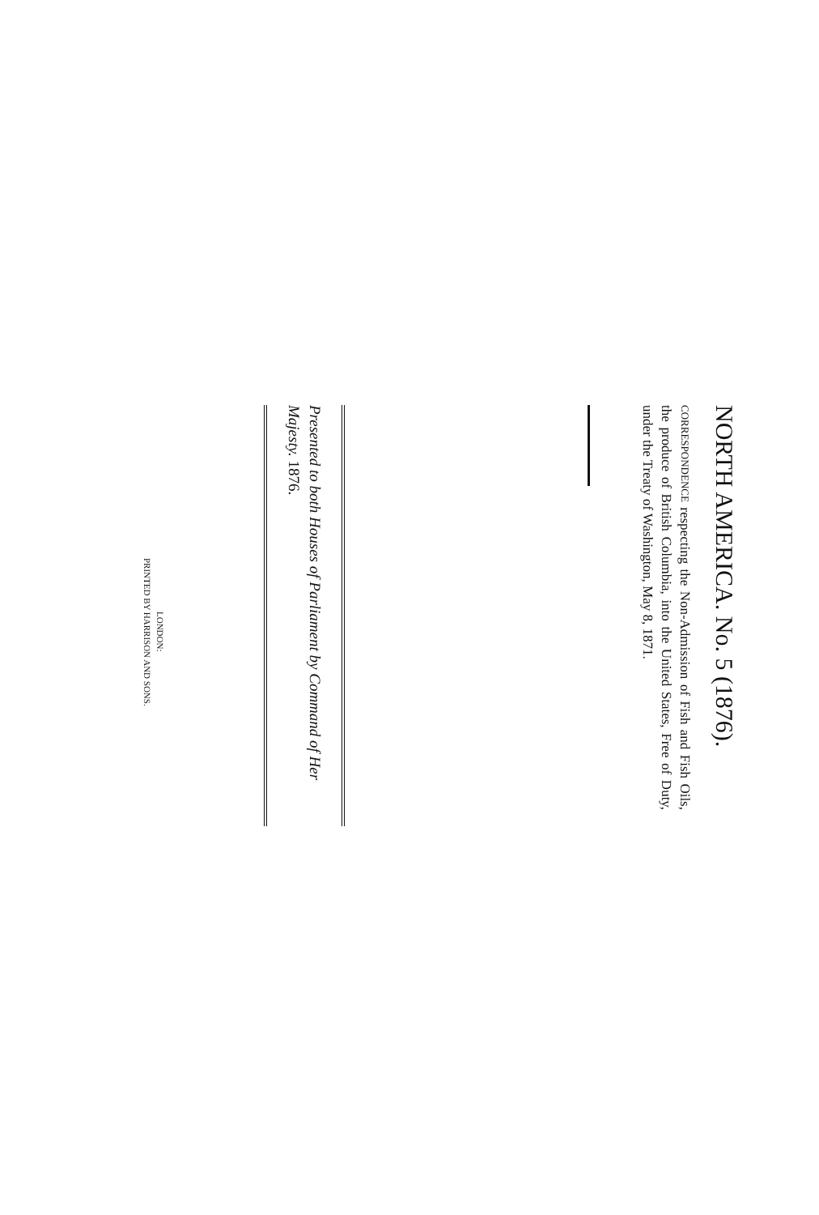NORTH AMERICA. No. 5 (1876).
CORRESPONDENCE respecting the Non-Admission of Fish and Fish Oils, the produce of British Columbia, into the United States, Free of Duty, under the Treaty of Washington, May 8, 1871.
Presented to both Houses of Parliament by Command of Her Majesty. 1876.
LONDON:
PRINTED BY HARRISON AND SONS.